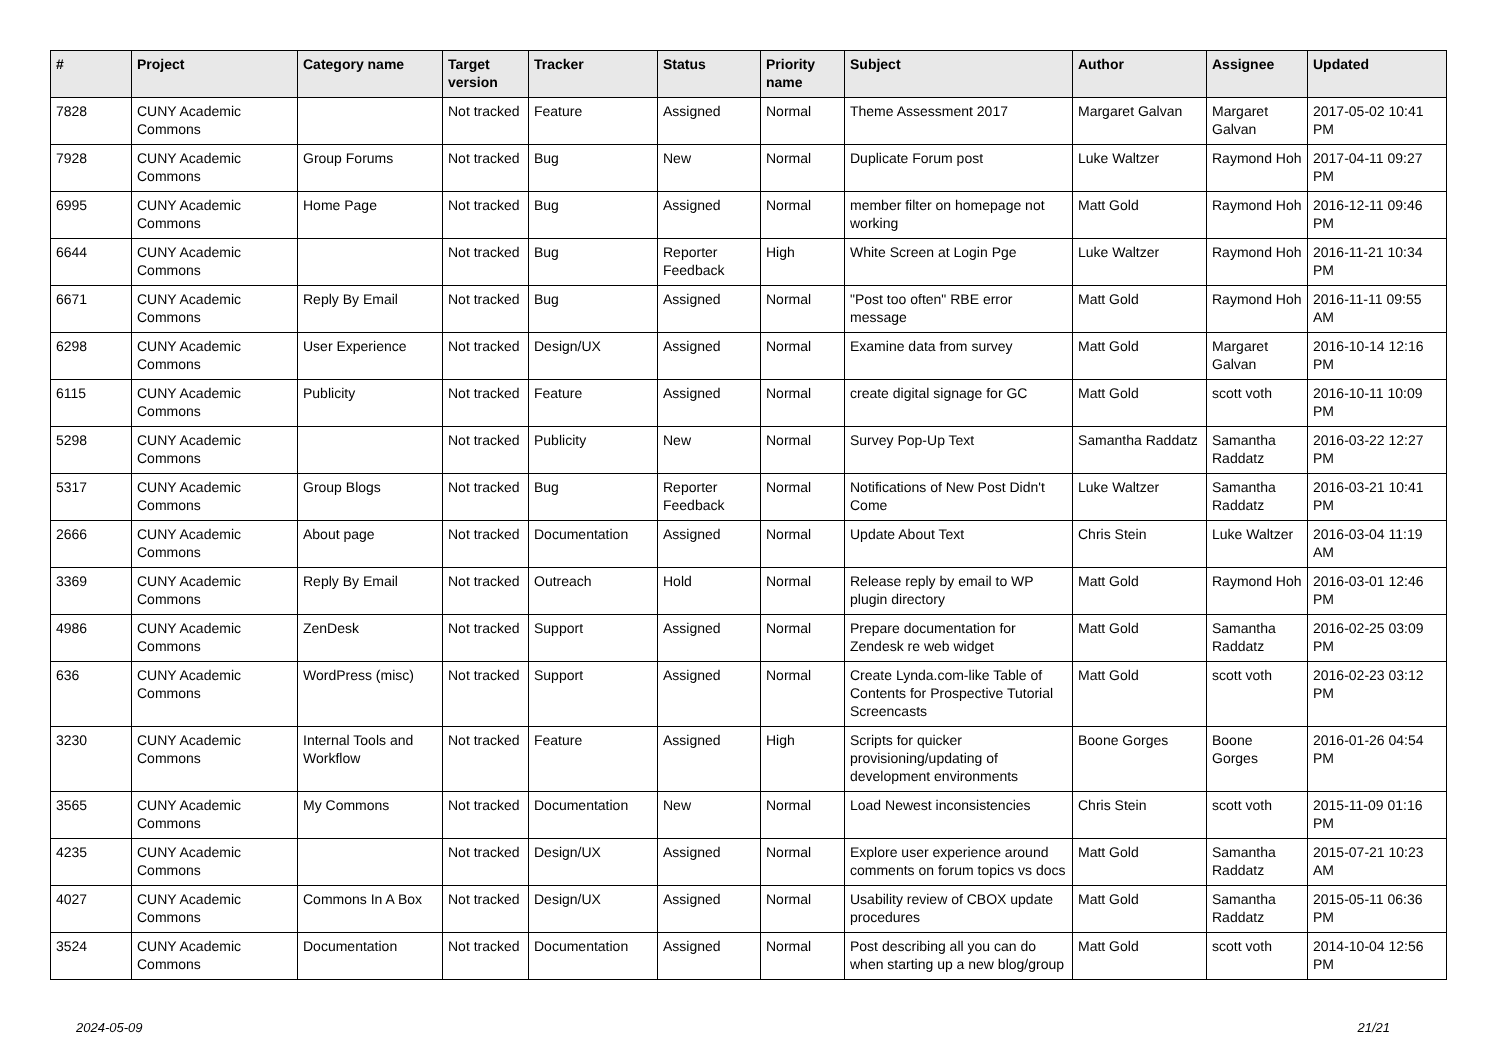| # | Project | Category name | Target version | Tracker | Status | Priority name | Subject | Author | Assignee | Updated |
| --- | --- | --- | --- | --- | --- | --- | --- | --- | --- | --- |
| 7828 | CUNY Academic Commons | | Not tracked | Feature | Assigned | Normal | Theme Assessment 2017 | Margaret Galvan | Margaret Galvan | 2017-05-02 10:41 PM |
| 7928 | CUNY Academic Commons | Group Forums | Not tracked | Bug | New | Normal | Duplicate Forum post | Luke Waltzer | Raymond Hoh | 2017-04-11 09:27 PM |
| 6995 | CUNY Academic Commons | Home Page | Not tracked | Bug | Assigned | Normal | member filter on homepage not working | Matt Gold | Raymond Hoh | 2016-12-11 09:46 PM |
| 6644 | CUNY Academic Commons | | Not tracked | Bug | Reporter Feedback | High | White Screen at Login Pge | Luke Waltzer | Raymond Hoh | 2016-11-21 10:34 PM |
| 6671 | CUNY Academic Commons | Reply By Email | Not tracked | Bug | Assigned | Normal | "Post too often" RBE error message | Matt Gold | Raymond Hoh | 2016-11-11 09:55 AM |
| 6298 | CUNY Academic Commons | User Experience | Not tracked | Design/UX | Assigned | Normal | Examine data from survey | Matt Gold | Margaret Galvan | 2016-10-14 12:16 PM |
| 6115 | CUNY Academic Commons | Publicity | Not tracked | Feature | Assigned | Normal | create digital signage for GC | Matt Gold | scott voth | 2016-10-11 10:09 PM |
| 5298 | CUNY Academic Commons | | Not tracked | Publicity | New | Normal | Survey Pop-Up Text | Samantha Raddatz | Samantha Raddatz | 2016-03-22 12:27 PM |
| 5317 | CUNY Academic Commons | Group Blogs | Not tracked | Bug | Reporter Feedback | Normal | Notifications of New Post Didn't Come | Luke Waltzer | Samantha Raddatz | 2016-03-21 10:41 PM |
| 2666 | CUNY Academic Commons | About page | Not tracked | Documentation | Assigned | Normal | Update About Text | Chris Stein | Luke Waltzer | 2016-03-04 11:19 AM |
| 3369 | CUNY Academic Commons | Reply By Email | Not tracked | Outreach | Hold | Normal | Release reply by email to WP plugin directory | Matt Gold | Raymond Hoh | 2016-03-01 12:46 PM |
| 4986 | CUNY Academic Commons | ZenDesk | Not tracked | Support | Assigned | Normal | Prepare documentation for Zendesk re web widget | Matt Gold | Samantha Raddatz | 2016-02-25 03:09 PM |
| 636 | CUNY Academic Commons | WordPress (misc) | Not tracked | Support | Assigned | Normal | Create Lynda.com-like Table of Contents for Prospective Tutorial Screencasts | Matt Gold | scott voth | 2016-02-23 03:12 PM |
| 3230 | CUNY Academic Commons | Internal Tools and Workflow | Not tracked | Feature | Assigned | High | Scripts for quicker provisioning/updating of development environments | Boone Gorges | Boone Gorges | 2016-01-26 04:54 PM |
| 3565 | CUNY Academic Commons | My Commons | Not tracked | Documentation | New | Normal | Load Newest inconsistencies | Chris Stein | scott voth | 2015-11-09 01:16 PM |
| 4235 | CUNY Academic Commons | | Not tracked | Design/UX | Assigned | Normal | Explore user experience around comments on forum topics vs docs | Matt Gold | Samantha Raddatz | 2015-07-21 10:23 AM |
| 4027 | CUNY Academic Commons | Commons In A Box | Not tracked | Design/UX | Assigned | Normal | Usability review of CBOX update procedures | Matt Gold | Samantha Raddatz | 2015-05-11 06:36 PM |
| 3524 | CUNY Academic Commons | Documentation | Not tracked | Documentation | Assigned | Normal | Post describing all you can do when starting up a new blog/group | Matt Gold | scott voth | 2014-10-04 12:56 PM |
2024-05-09 21/21